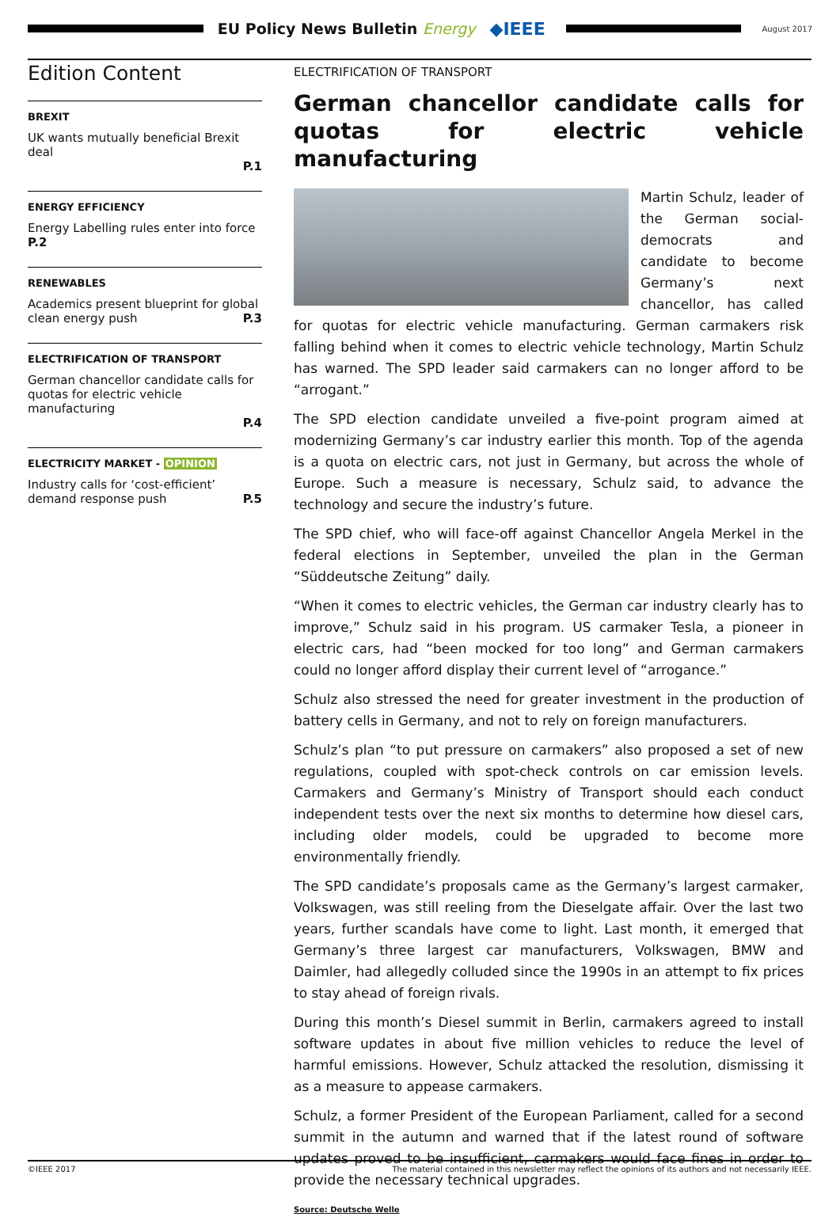EU Policy News Bulletin Energy
◆IEEE
August 2017
Edition Content
BREXIT
UK wants mutually beneficial Brexit deal
P.1
ENERGY EFFICIENCY
Energy Labelling rules enter into force P.2
RENEWABLES
Academics present blueprint for global clean energy push P.3
ELECTRIFICATION OF TRANSPORT
German chancellor candidate calls for quotas for electric vehicle manufacturing
P.4
ELECTRICITY MARKET - OPINION
Industry calls for ‘cost-efficient’ demand response push P.5
ELECTRIFICATION OF TRANSPORT
German chancellor candidate calls for quotas for electric vehicle manufacturing
Martin Schulz, leader of the German social-democrats and candidate to become Germany’s next chancellor, has called for quotas for electric vehicle manufacturing. German carmakers risk falling behind when it comes to electric vehicle technology, Martin Schulz has warned. The SPD leader said carmakers can no longer afford to be “arrogant.”
The SPD election candidate unveiled a five-point program aimed at modernizing Germany’s car industry earlier this month. Top of the agenda is a quota on electric cars, not just in Germany, but across the whole of Europe. Such a measure is necessary, Schulz said, to advance the technology and secure the industry’s future.
The SPD chief, who will face-off against Chancellor Angela Merkel in the federal elections in September, unveiled the plan in the German “Süddeutsche Zeitung” daily.
“When it comes to electric vehicles, the German car industry clearly has to improve,” Schulz said in his program. US carmaker Tesla, a pioneer in electric cars, had “been mocked for too long” and German carmakers could no longer afford display their current level of “arrogance.”
Schulz also stressed the need for greater investment in the production of battery cells in Germany, and not to rely on foreign manufacturers.
Schulz’s plan “to put pressure on carmakers” also proposed a set of new regulations, coupled with spot-check controls on car emission levels. Carmakers and Germany’s Ministry of Transport should each conduct independent tests over the next six months to determine how diesel cars, including older models, could be upgraded to become more environmentally friendly.
The SPD candidate’s proposals came as the Germany’s largest carmaker, Volkswagen, was still reeling from the Dieselgate affair. Over the last two years, further scandals have come to light. Last month, it emerged that Germany’s three largest car manufacturers, Volkswagen, BMW and Daimler, had allegedly colluded since the 1990s in an attempt to fix prices to stay ahead of foreign rivals.
During this month’s Diesel summit in Berlin, carmakers agreed to install software updates in about five million vehicles to reduce the level of harmful emissions. However, Schulz attacked the resolution, dismissing it as a measure to appease carmakers.
Schulz, a former President of the European Parliament, called for a second summit in the autumn and warned that if the latest round of software updates proved to be insufficient, carmakers would face fines in order to provide the necessary technical upgrades.
Source: Deutsche Welle
©IEEE 2017 The material contained in this newsletter may reflect the opinions of its authors and not necessarily IEEE.